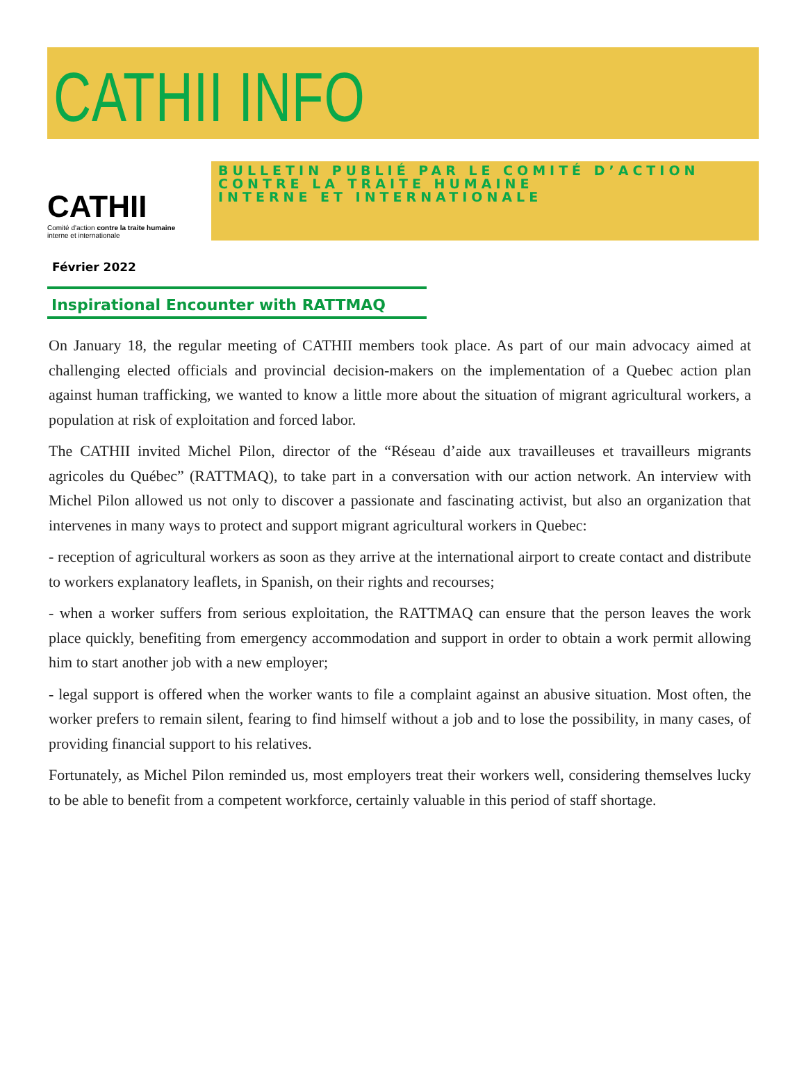CATHII INFO
CATHII
Comité d'action contre la traite humaine
interne et internationale
BULLETIN PUBLIÉ PAR LE COMITÉ D’ACTION
CONTRE LA TRAITE HUMAINE
INTERNE ET INTERNATIONALE
Février 2022
Inspirational Encounter with RATTMAQ
On January 18, the regular meeting of CATHII members took place. As part of our main advocacy aimed at challenging elected officials and provincial decision-makers on the implementation of a Quebec action plan against human trafficking, we wanted to know a little more about the situation of migrant agricultural workers, a population at risk of exploitation and forced labor.
The CATHII invited Michel Pilon, director of the “Réseau d’aide aux travailleuses et travailleurs migrants agricoles du Québec” (RATTMAQ), to take part in a conversation with our action network. An interview with Michel Pilon allowed us not only to discover a passionate and fascinating activist, but also an organization that intervenes in many ways to protect and support migrant agricultural workers in Quebec:
- reception of agricultural workers as soon as they arrive at the international airport to create contact and distribute to workers explanatory leaflets, in Spanish, on their rights and recourses;
- when a worker suffers from serious exploitation, the RATTMAQ can ensure that the person leaves the work place quickly, benefiting from emergency accommodation and support in order to obtain a work permit allowing him to start another job with a new employer;
- legal support is offered when the worker wants to file a complaint against an abusive situation. Most often, the worker prefers to remain silent, fearing to find himself without a job and to lose the possibility, in many cases, of providing financial support to his relatives.
Fortunately, as Michel Pilon reminded us, most employers treat their workers well, considering themselves lucky to be able to benefit from a competent workforce, certainly valuable in this period of staff shortage.